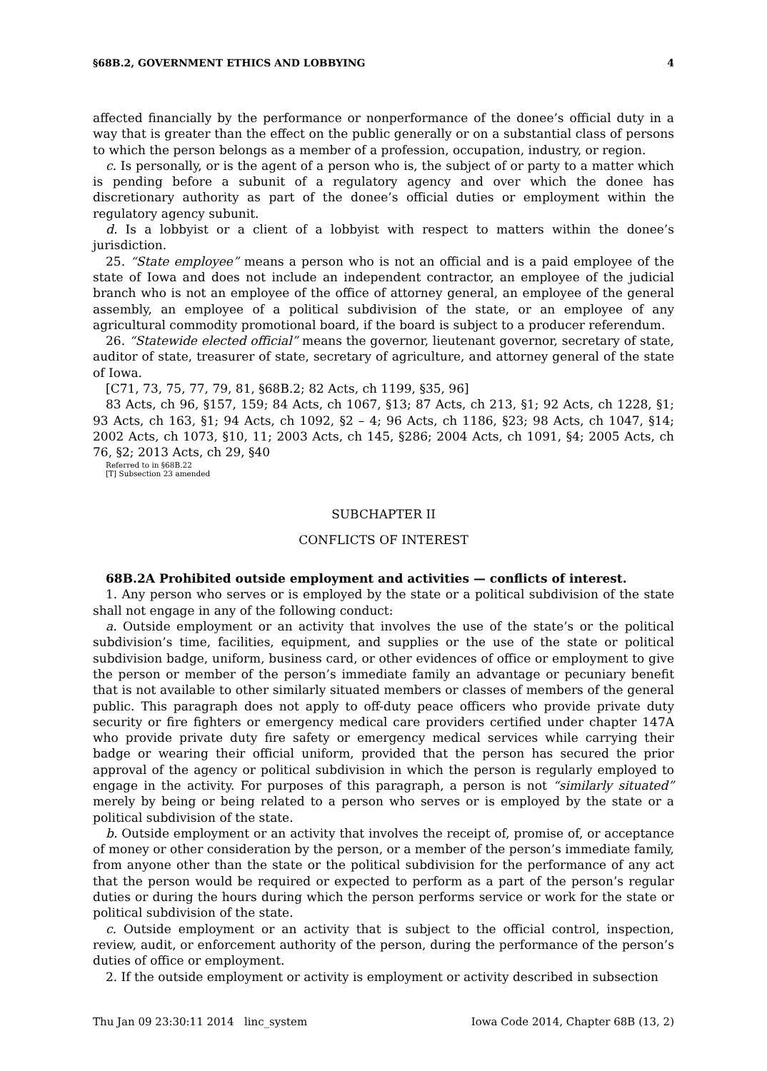§68B.2, GOVERNMENT ETHICS AND LOBBYING 4
affected financially by the performance or nonperformance of the donee’s official duty in a way that is greater than the effect on the public generally or on a substantial class of persons to which the person belongs as a member of a profession, occupation, industry, or region.
c. Is personally, or is the agent of a person who is, the subject of or party to a matter which is pending before a subunit of a regulatory agency and over which the donee has discretionary authority as part of the donee’s official duties or employment within the regulatory agency subunit.
d. Is a lobbyist or a client of a lobbyist with respect to matters within the donee’s jurisdiction.
25. “State employee” means a person who is not an official and is a paid employee of the state of Iowa and does not include an independent contractor, an employee of the judicial branch who is not an employee of the office of attorney general, an employee of the general assembly, an employee of a political subdivision of the state, or an employee of any agricultural commodity promotional board, if the board is subject to a producer referendum.
26. “Statewide elected official” means the governor, lieutenant governor, secretary of state, auditor of state, treasurer of state, secretary of agriculture, and attorney general of the state of Iowa.
[C71, 73, 75, 77, 79, 81, §68B.2; 82 Acts, ch 1199, §35, 96]
83 Acts, ch 96, §157, 159; 84 Acts, ch 1067, §13; 87 Acts, ch 213, §1; 92 Acts, ch 1228, §1; 93 Acts, ch 163, §1; 94 Acts, ch 1092, §2 – 4; 96 Acts, ch 1186, §23; 98 Acts, ch 1047, §14; 2002 Acts, ch 1073, §10, 11; 2003 Acts, ch 145, §286; 2004 Acts, ch 1091, §4; 2005 Acts, ch 76, §2; 2013 Acts, ch 29, §40
Referred to in §68B.22
[T] Subsection 23 amended
SUBCHAPTER II
CONFLICTS OF INTEREST
68B.2A Prohibited outside employment and activities — conflicts of interest.
1. Any person who serves or is employed by the state or a political subdivision of the state shall not engage in any of the following conduct:
a. Outside employment or an activity that involves the use of the state’s or the political subdivision’s time, facilities, equipment, and supplies or the use of the state or political subdivision badge, uniform, business card, or other evidences of office or employment to give the person or member of the person’s immediate family an advantage or pecuniary benefit that is not available to other similarly situated members or classes of members of the general public. This paragraph does not apply to off-duty peace officers who provide private duty security or fire fighters or emergency medical care providers certified under chapter 147A who provide private duty fire safety or emergency medical services while carrying their badge or wearing their official uniform, provided that the person has secured the prior approval of the agency or political subdivision in which the person is regularly employed to engage in the activity. For purposes of this paragraph, a person is not “similarly situated” merely by being or being related to a person who serves or is employed by the state or a political subdivision of the state.
b. Outside employment or an activity that involves the receipt of, promise of, or acceptance of money or other consideration by the person, or a member of the person’s immediate family, from anyone other than the state or the political subdivision for the performance of any act that the person would be required or expected to perform as a part of the person’s regular duties or during the hours during which the person performs service or work for the state or political subdivision of the state.
c. Outside employment or an activity that is subject to the official control, inspection, review, audit, or enforcement authority of the person, during the performance of the person’s duties of office or employment.
2. If the outside employment or activity is employment or activity described in subsection
Thu Jan 09 23:30:11 2014 linc_system Iowa Code 2014, Chapter 68B (13, 2)